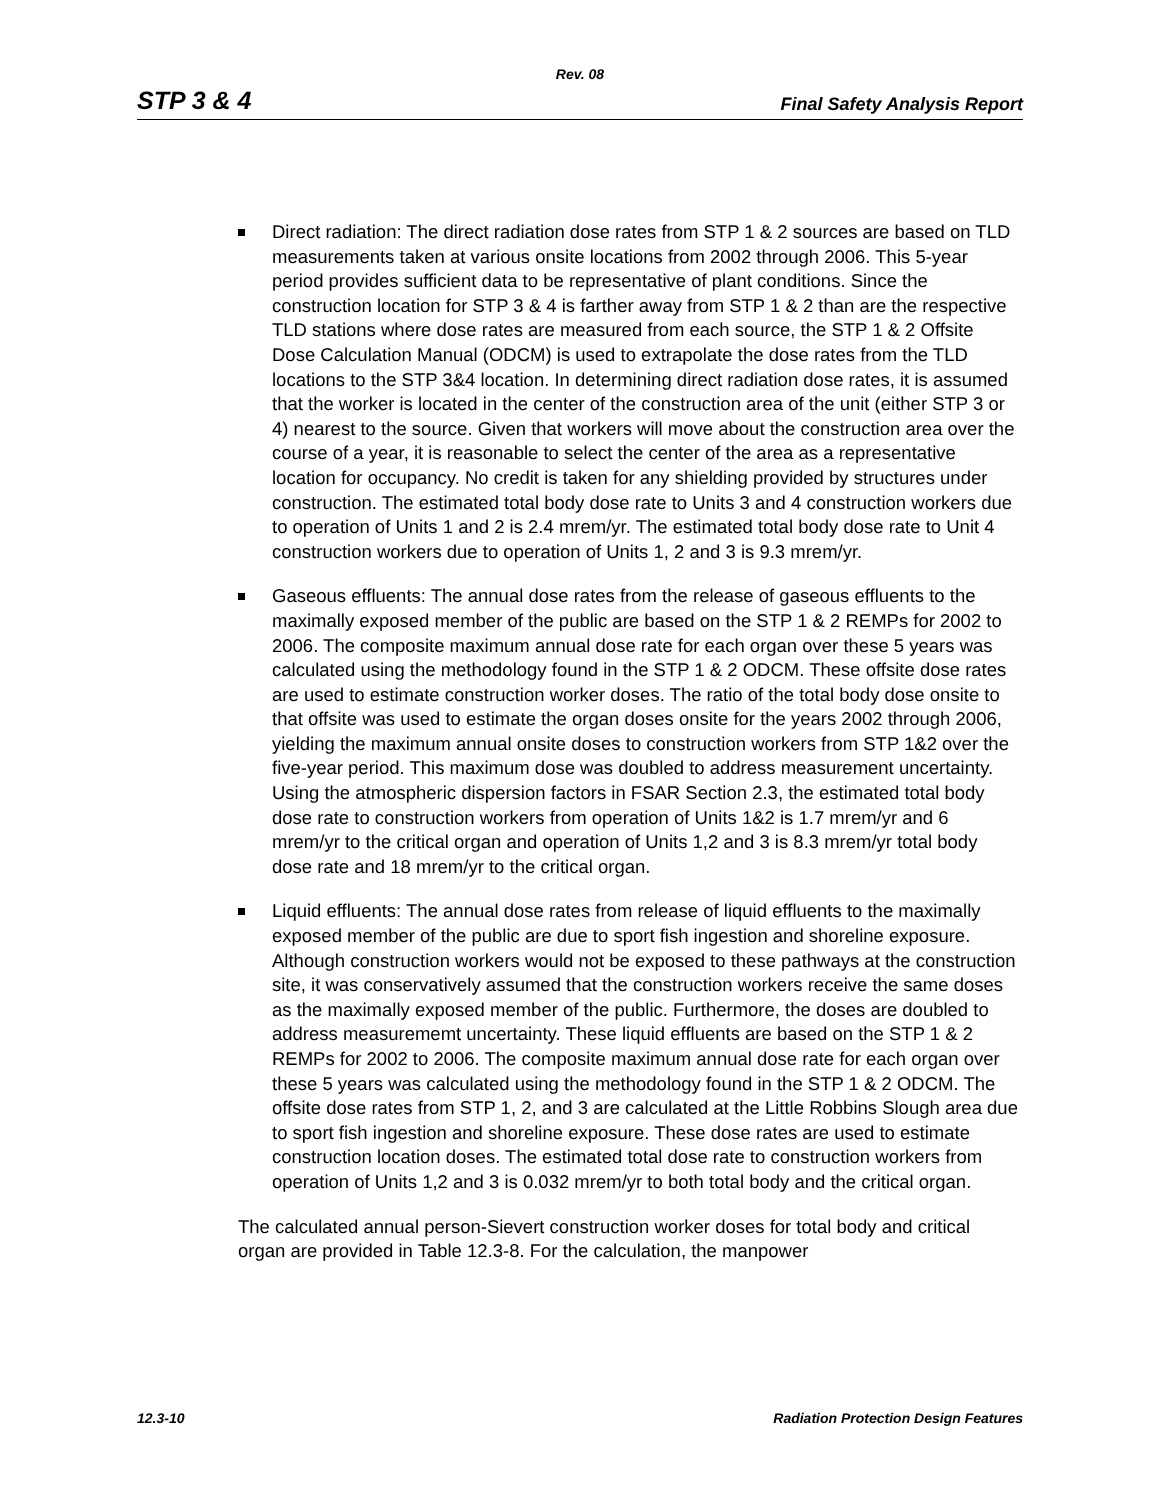Rev. 08
STP 3 & 4 Final Safety Analysis Report
Direct radiation: The direct radiation dose rates from STP 1 & 2 sources are based on TLD measurements taken at various onsite locations from 2002 through 2006. This 5-year period provides sufficient data to be representative of plant conditions. Since the construction location for STP 3 & 4 is farther away from STP 1 & 2 than are the respective TLD stations where dose rates are measured from each source, the STP 1 & 2 Offsite Dose Calculation Manual (ODCM) is used to extrapolate the dose rates from the TLD locations to the STP 3&4 location. In determining direct radiation dose rates, it is assumed that the worker is located in the center of the construction area of the unit (either STP 3 or 4) nearest to the source. Given that workers will move about the construction area over the course of a year, it is reasonable to select the center of the area as a representative location for occupancy. No credit is taken for any shielding provided by structures under construction. The estimated total body dose rate to Units 3 and 4 construction workers due to operation of Units 1 and 2 is 2.4 mrem/yr. The estimated total body dose rate to Unit 4 construction workers due to operation of Units 1, 2 and 3 is 9.3 mrem/yr.
Gaseous effluents: The annual dose rates from the release of gaseous effluents to the maximally exposed member of the public are based on the STP 1 & 2 REMPs for 2002 to 2006. The composite maximum annual dose rate for each organ over these 5 years was calculated using the methodology found in the STP 1 & 2 ODCM. These offsite dose rates are used to estimate construction worker doses. The ratio of the total body dose onsite to that offsite was used to estimate the organ doses onsite for the years 2002 through 2006, yielding the maximum annual onsite doses to construction workers from STP 1&2 over the five-year period. This maximum dose was doubled to address measurement uncertainty. Using the atmospheric dispersion factors in FSAR Section 2.3, the estimated total body dose rate to construction workers from operation of Units 1&2 is 1.7 mrem/yr and 6 mrem/yr to the critical organ and operation of Units 1,2 and 3 is 8.3 mrem/yr total body dose rate and 18 mrem/yr to the critical organ.
Liquid effluents: The annual dose rates from release of liquid effluents to the maximally exposed member of the public are due to sport fish ingestion and shoreline exposure. Although construction workers would not be exposed to these pathways at the construction site, it was conservatively assumed that the construction workers receive the same doses as the maximally exposed member of the public. Furthermore, the doses are doubled to address measurememt uncertainty. These liquid effluents are based on the STP 1 & 2 REMPs for 2002 to 2006. The composite maximum annual dose rate for each organ over these 5 years was calculated using the methodology found in the STP 1 & 2 ODCM. The offsite dose rates from STP 1, 2, and 3 are calculated at the Little Robbins Slough area due to sport fish ingestion and shoreline exposure. These dose rates are used to estimate construction location doses. The estimated total dose rate to construction workers from operation of Units 1,2 and 3 is 0.032 mrem/yr to both total body and the critical organ.
The calculated annual person-Sievert construction worker doses for total body and critical organ are provided in Table 12.3-8. For the calculation, the manpower
12.3-10 Radiation Protection Design Features